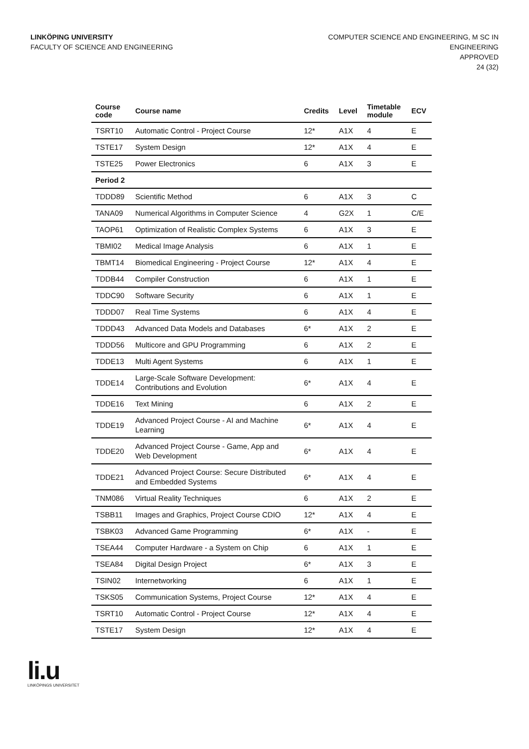LINKÖPING UNIVERSITY
FACULTY OF SCIENCE AND ENGINEERING
COMPUTER SCIENCE AND ENGINEERING, M SC IN
ENGINEERING
APPROVED
24 (32)
| Course code | Course name | Credits | Level | Timetable module | ECV |
| --- | --- | --- | --- | --- | --- |
| TSRT10 | Automatic Control - Project Course | 12* | A1X | 4 | E |
| TSTE17 | System Design | 12* | A1X | 4 | E |
| TSTE25 | Power Electronics | 6 | A1X | 3 | E |
| Period 2 | | | | | |
| TDDD89 | Scientific Method | 6 | A1X | 3 | C |
| TANA09 | Numerical Algorithms in Computer Science | 4 | G2X | 1 | C/E |
| TAOP61 | Optimization of Realistic Complex Systems | 6 | A1X | 3 | E |
| TBMI02 | Medical Image Analysis | 6 | A1X | 1 | E |
| TBMT14 | Biomedical Engineering - Project Course | 12* | A1X | 4 | E |
| TDDB44 | Compiler Construction | 6 | A1X | 1 | E |
| TDDC90 | Software Security | 6 | A1X | 1 | E |
| TDDD07 | Real Time Systems | 6 | A1X | 4 | E |
| TDDD43 | Advanced Data Models and Databases | 6* | A1X | 2 | E |
| TDDD56 | Multicore and GPU Programming | 6 | A1X | 2 | E |
| TDDE13 | Multi Agent Systems | 6 | A1X | 1 | E |
| TDDE14 | Large-Scale Software Development: Contributions and Evolution | 6* | A1X | 4 | E |
| TDDE16 | Text Mining | 6 | A1X | 2 | E |
| TDDE19 | Advanced Project Course - AI and Machine Learning | 6* | A1X | 4 | E |
| TDDE20 | Advanced Project Course - Game, App and Web Development | 6* | A1X | 4 | E |
| TDDE21 | Advanced Project Course: Secure Distributed and Embedded Systems | 6* | A1X | 4 | E |
| TNM086 | Virtual Reality Techniques | 6 | A1X | 2 | E |
| TSBB11 | Images and Graphics, Project Course CDIO | 12* | A1X | 4 | E |
| TSBK03 | Advanced Game Programming | 6* | A1X | - | E |
| TSEA44 | Computer Hardware - a System on Chip | 6 | A1X | 1 | E |
| TSEA84 | Digital Design Project | 6* | A1X | 3 | E |
| TSIN02 | Internetworking | 6 | A1X | 1 | E |
| TSKS05 | Communication Systems, Project Course | 12* | A1X | 4 | E |
| TSRT10 | Automatic Control - Project Course | 12* | A1X | 4 | E |
| TSTE17 | System Design | 12* | A1X | 4 | E |
li.u
LINKÖPINGS UNIVERSITET